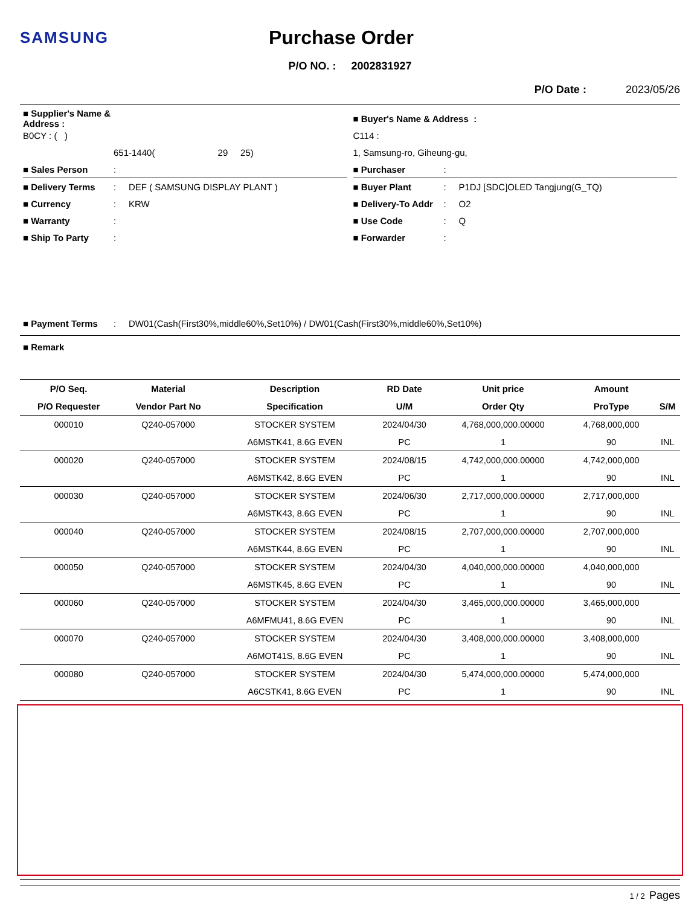SAMSUNG Purchase Order
P/O NO. : 2002831927
P/O Date : 2023/05/26
■ Supplier's Name & Address :
B0CY : ( )
651-1440( 29 25)
■ Sales Person:
■ Delivery Terms: DEF ( SAMSUNG DISPLAY PLANT )
■ Currency: KRW
■ Warranty:
■ Ship To Party:
■ Buyer's Name & Address :
C114 :
1, Samsung-ro, Giheung-gu,
■ Purchaser:
■ Buyer Plant: P1DJ [SDC]OLED Tangjung(G_TQ)
■ Delivery-To Addr: O2
■ Use Code: Q
■ Forwarder:
■ Payment Terms: DW01(Cash(First30%,middle60%,Set10%) / DW01(Cash(First30%,middle60%,Set10%)
■ Remark
| P/O Seq. | Material | Description | RD Date | Unit price | Amount | |
| --- | --- | --- | --- | --- | --- | --- |
| P/O Requester | Vendor Part No | Specification | U/M | Order Qty | ProType | S/M |
| 000010 | Q240-057000 | STOCKER SYSTEM | 2024/04/30 | 4,768,000,000.00000 | 4,768,000,000 | |
| | | A6MSTK41, 8.6G EVEN | PC | 1 | 90 | INL |
| 000020 | Q240-057000 | STOCKER SYSTEM | 2024/08/15 | 4,742,000,000.00000 | 4,742,000,000 | |
| | | A6MSTK42, 8.6G EVEN | PC | 1 | 90 | INL |
| 000030 | Q240-057000 | STOCKER SYSTEM | 2024/06/30 | 2,717,000,000.00000 | 2,717,000,000 | |
| | | A6MSTK43, 8.6G EVEN | PC | 1 | 90 | INL |
| 000040 | Q240-057000 | STOCKER SYSTEM | 2024/08/15 | 2,707,000,000.00000 | 2,707,000,000 | |
| | | A6MSTK44, 8.6G EVEN | PC | 1 | 90 | INL |
| 000050 | Q240-057000 | STOCKER SYSTEM | 2024/04/30 | 4,040,000,000.00000 | 4,040,000,000 | |
| | | A6MSTK45, 8.6G EVEN | PC | 1 | 90 | INL |
| 000060 | Q240-057000 | STOCKER SYSTEM | 2024/04/30 | 3,465,000,000.00000 | 3,465,000,000 | |
| | | A6MFMU41, 8.6G EVEN | PC | 1 | 90 | INL |
| 000070 | Q240-057000 | STOCKER SYSTEM | 2024/04/30 | 3,408,000,000.00000 | 3,408,000,000 | |
| | | A6MOT41S, 8.6G EVEN | PC | 1 | 90 | INL |
| 000080 | Q240-057000 | STOCKER SYSTEM | 2024/04/30 | 5,474,000,000.00000 | 5,474,000,000 | |
| | | A6CSTK41, 8.6G EVEN | PC | 1 | 90 | INL |
1 / 2 Pages